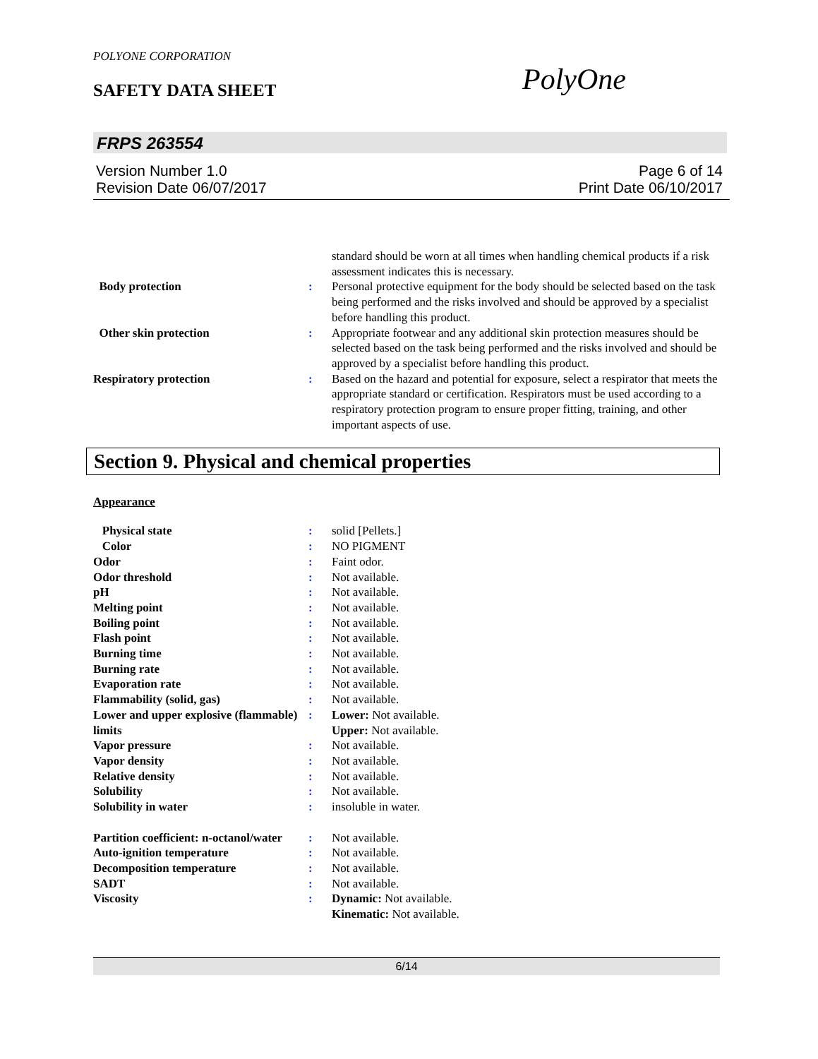POLYONE CORPORATION
SAFETY DATA SHEET PolyOne
FRPS 263554
Version Number 1.0
Revision Date 06/07/2017
Page 6 of 14
Print Date 06/10/2017
| | | standard should be worn at all times when handling chemical products if a risk assessment indicates this is necessary. |
| Body protection | : | Personal protective equipment for the body should be selected based on the task being performed and the risks involved and should be approved by a specialist before handling this product. |
| Other skin protection | : | Appropriate footwear and any additional skin protection measures should be selected based on the task being performed and the risks involved and should be approved by a specialist before handling this product. |
| Respiratory protection | : | Based on the hazard and potential for exposure, select a respirator that meets the appropriate standard or certification. Respirators must be used according to a respiratory protection program to ensure proper fitting, training, and other important aspects of use. |
Section 9. Physical and chemical properties
Appearance
| Physical state | : | solid [Pellets.] |
| Color | : | NO PIGMENT |
| Odor | : | Faint odor. |
| Odor threshold | : | Not available. |
| pH | : | Not available. |
| Melting point | : | Not available. |
| Boiling point | : | Not available. |
| Flash point | : | Not available. |
| Burning time | : | Not available. |
| Burning rate | : | Not available. |
| Evaporation rate | : | Not available. |
| Flammability (solid, gas) | : | Not available. |
| Lower and upper explosive (flammable) limits | : | Lower: Not available. Upper: Not available. |
| Vapor pressure | : | Not available. |
| Vapor density | : | Not available. |
| Relative density | : | Not available. |
| Solubility | : | Not available. |
| Solubility in water | : | insoluble in water. |
| Partition coefficient: n-octanol/water | : | Not available. |
| Auto-ignition temperature | : | Not available. |
| Decomposition temperature | : | Not available. |
| SADT | : | Not available. |
| Viscosity | : | Dynamic: Not available. Kinematic: Not available. |
6/14